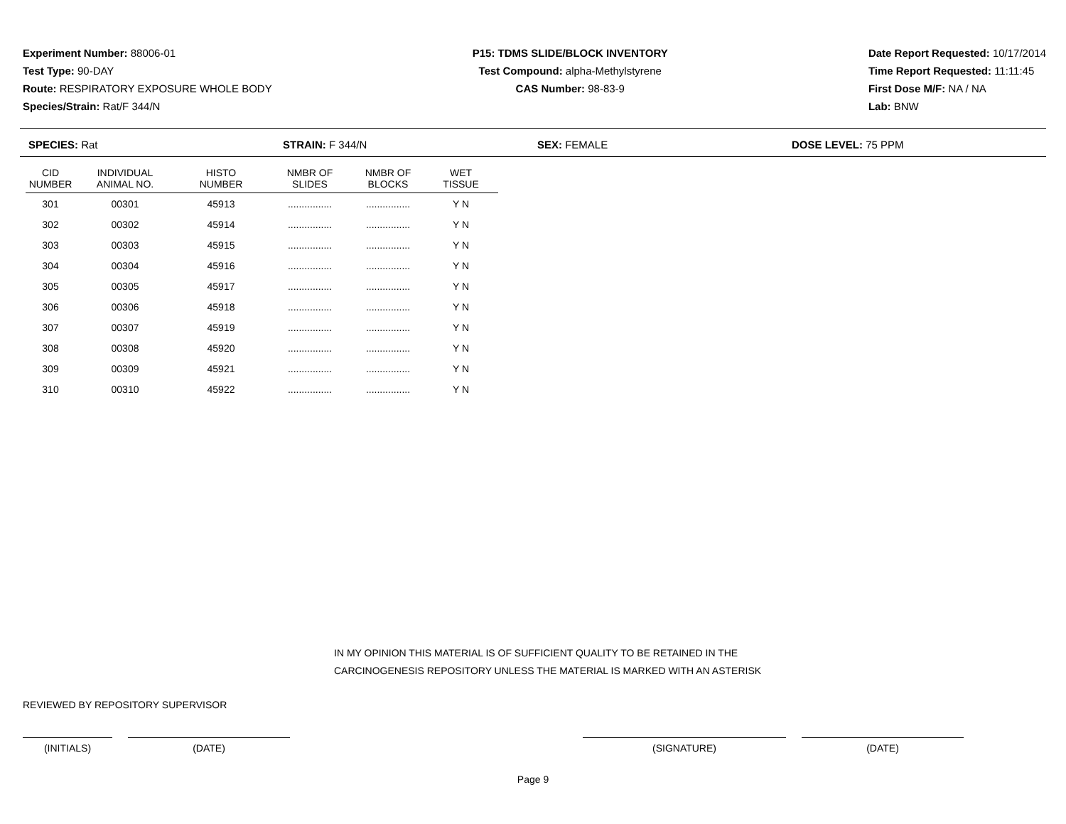Experiment Number: 88006-01
Test Type: 90-DAY
Route: RESPIRATORY EXPOSURE WHOLE BODY
Species/Strain: Rat/F 344/N
P15: TDMS SLIDE/BLOCK INVENTORY
Test Compound: alpha-Methylstyrene
CAS Number: 98-83-9
Date Report Requested: 10/17/2014
Time Report Requested: 11:11:45
First Dose M/F: NA / NA
Lab: BNW
SPECIES: Rat STRAIN: F 344/N SEX: FEMALE DOSE LEVEL: 75 PPM
| CID NUMBER | INDIVIDUAL ANIMAL NO. | HISTO NUMBER | NMBR OF SLIDES | NMBR OF BLOCKS | WET TISSUE |
| --- | --- | --- | --- | --- | --- |
| 301 | 00301 | 45913 | ................ | ................ | Y N |
| 302 | 00302 | 45914 | ................ | ................ | Y N |
| 303 | 00303 | 45915 | ................ | ................ | Y N |
| 304 | 00304 | 45916 | ................ | ................ | Y N |
| 305 | 00305 | 45917 | ................ | ................ | Y N |
| 306 | 00306 | 45918 | ................ | ................ | Y N |
| 307 | 00307 | 45919 | ................ | ................ | Y N |
| 308 | 00308 | 45920 | ................ | ................ | Y N |
| 309 | 00309 | 45921 | ................ | ................ | Y N |
| 310 | 00310 | 45922 | ................ | ................ | Y N |
IN MY OPINION THIS MATERIAL IS OF SUFFICIENT QUALITY TO BE RETAINED IN THE
CARCINOGENESIS REPOSITORY UNLESS THE MATERIAL IS MARKED WITH AN ASTERISK
REVIEWED BY REPOSITORY SUPERVISOR
(INITIALS) (DATE) (SIGNATURE) (DATE)
Page 9